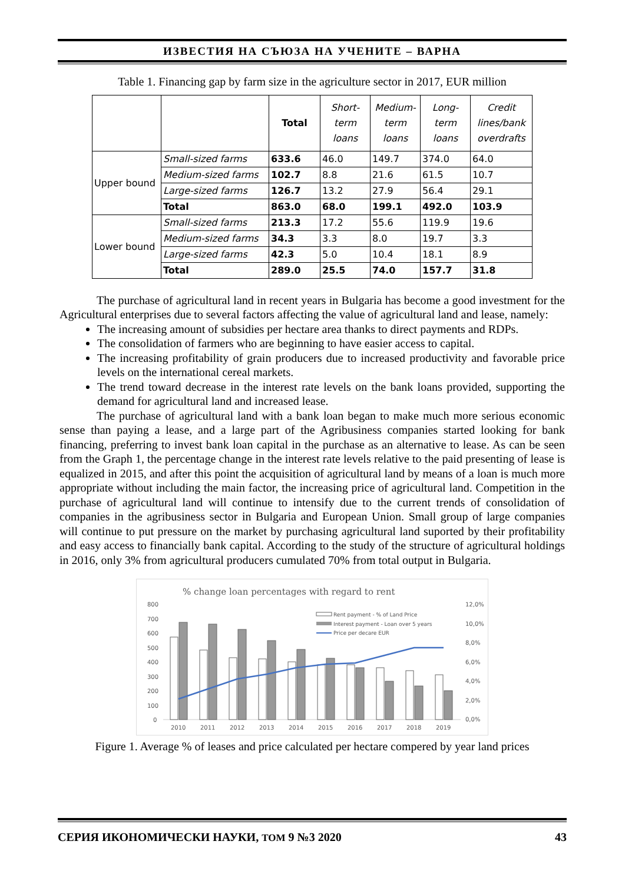ИЗВЕСТИЯ НА СЪЮЗА НА УЧЕНИТЕ – ВАРНА
Table 1. Financing gap by farm size in the agriculture sector in 2017, EUR million
| | | Total | Short- term loans | Medium- term loans | Long- term loans | Credit lines/bank overdrafts |
| --- | --- | --- | --- | --- | --- | --- |
| Upper bound | Small-sized farms | 633.6 | 46.0 | 149.7 | 374.0 | 64.0 |
| | Medium-sized farms | 102.7 | 8.8 | 21.6 | 61.5 | 10.7 |
| | Large-sized farms | 126.7 | 13.2 | 27.9 | 56.4 | 29.1 |
| | Total | 863.0 | 68.0 | 199.1 | 492.0 | 103.9 |
| Lower bound | Small-sized farms | 213.3 | 17.2 | 55.6 | 119.9 | 19.6 |
| | Medium-sized farms | 34.3 | 3.3 | 8.0 | 19.7 | 3.3 |
| | Large-sized farms | 42.3 | 5.0 | 10.4 | 18.1 | 8.9 |
| | Total | 289.0 | 25.5 | 74.0 | 157.7 | 31.8 |
The purchase of agricultural land in recent years in Bulgaria has become a good investment for the Agricultural enterprises due to several factors affecting the value of agricultural land and lease, namely:
The increasing amount of subsidies per hectare area thanks to direct payments and RDPs.
The consolidation of farmers who are beginning to have easier access to capital.
The increasing profitability of grain producers due to increased productivity and favorable price levels on the international cereal markets.
The trend toward decrease in the interest rate levels on the bank loans provided, supporting the demand for agricultural land and increased lease.
The purchase of agricultural land with a bank loan began to make much more serious economic sense than paying a lease, and a large part of the Agribusiness companies started looking for bank financing, preferring to invest bank loan capital in the purchase as an alternative to lease. As can be seen from the Graph 1, the percentage change in the interest rate levels relative to the paid presenting of lease is equalized in 2015, and after this point the acquisition of agricultural land by means of a loan is much more appropriate without including the main factor, the increasing price of agricultural land. Competition in the purchase of agricultural land will continue to intensify due to the current trends of consolidation of companies in the agribusiness sector in Bulgaria and European Union. Small group of large companies will continue to put pressure on the market by purchasing agricultural land suported by their profitability and easy access to financially bank capital. According to the study of the structure of agricultural holdings in 2016, only 3% from agricultural producers cumulated 70% from total output in Bulgaria.
% change loan percentages with regard to rent
800
700
600
500
400
300
200
100
0
12,0%
10,0%
8,0%
6,0%
4,0%
2,0%
0,0%
Rent payment - % of Land Price
Interest payment - Loan over 5 years
Price per decare EUR
2010
2011
2012
2013
2014
2015
2016
2017
2018
2019
Figure 1. Average % of leases and price calculated per hectare compered by year land prices
СЕРИЯ ИКОНОМИЧЕСКИ НАУКИ, ТОМ 9 №3 2020 43